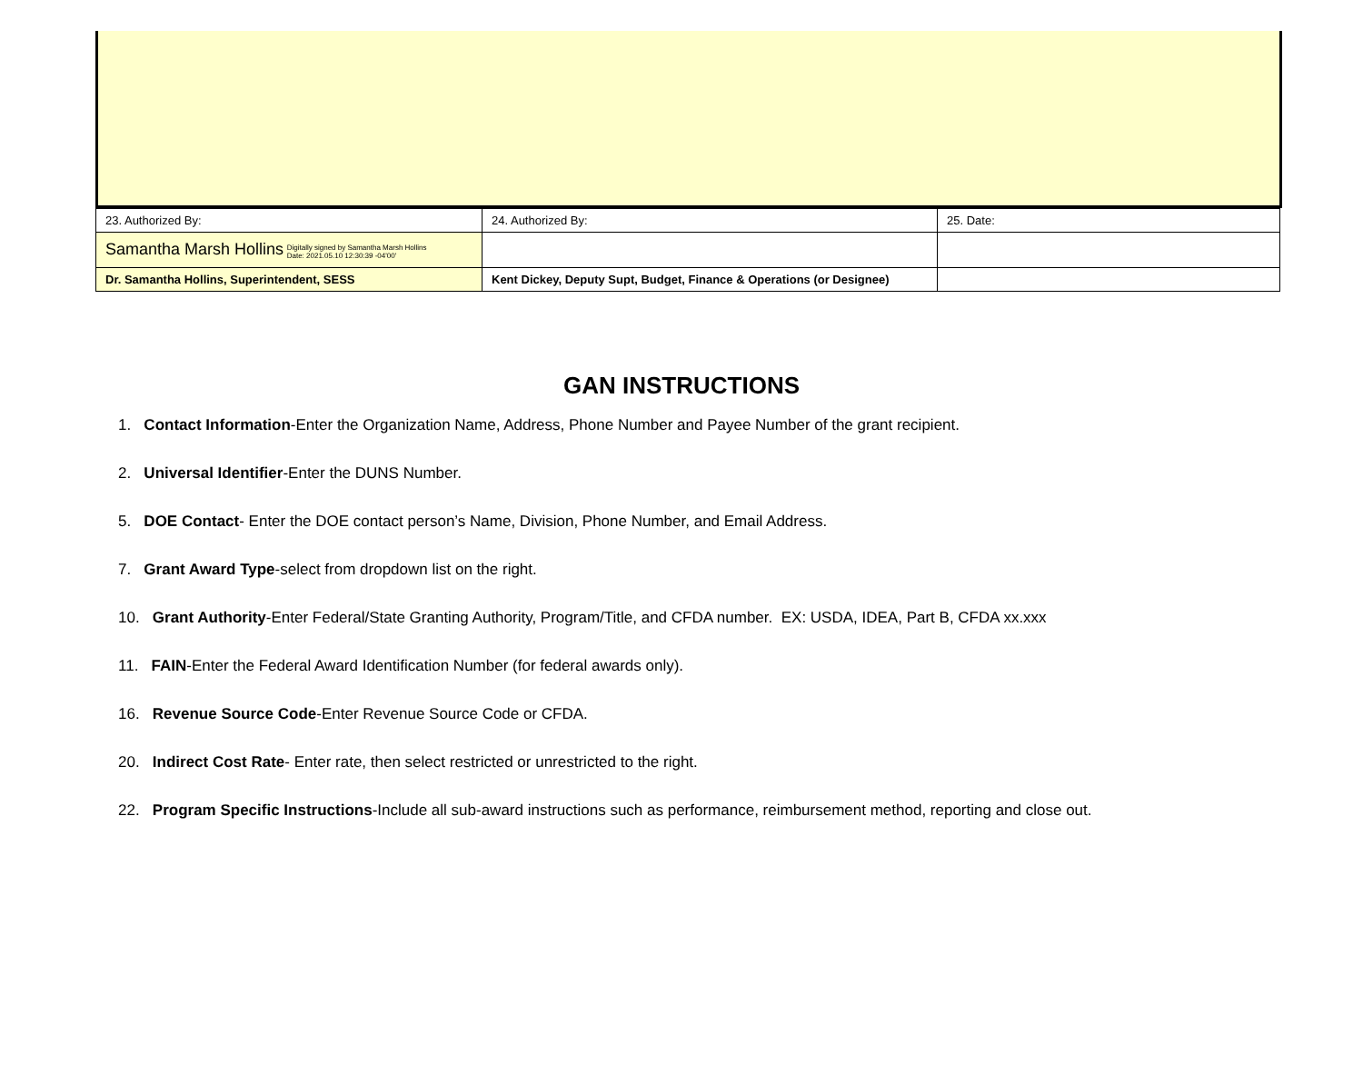| 23. Authorized By: | 24. Authorized By: | 25. Date: |
| Samantha Marsh Hollins Digitally signed by Samantha Marsh Hollins Date: 2021.05.10 12:30:39 -04'00' | | |
| Dr. Samantha Hollins, Superintendent, SESS | Kent Dickey, Deputy Supt, Budget, Finance & Operations (or Designee) | |
GAN INSTRUCTIONS
1. Contact Information-Enter the Organization Name, Address, Phone Number and Payee Number of the grant recipient.
2. Universal Identifier-Enter the DUNS Number.
5. DOE Contact- Enter the DOE contact person’s Name, Division, Phone Number, and Email Address.
7. Grant Award Type-select from dropdown list on the right.
10. Grant Authority-Enter Federal/State Granting Authority, Program/Title, and CFDA number. EX: USDA, IDEA, Part B, CFDA xx.xxx
11. FAIN-Enter the Federal Award Identification Number (for federal awards only).
16. Revenue Source Code-Enter Revenue Source Code or CFDA.
20. Indirect Cost Rate- Enter rate, then select restricted or unrestricted to the right.
22. Program Specific Instructions-Include all sub-award instructions such as performance, reimbursement method, reporting and close out.